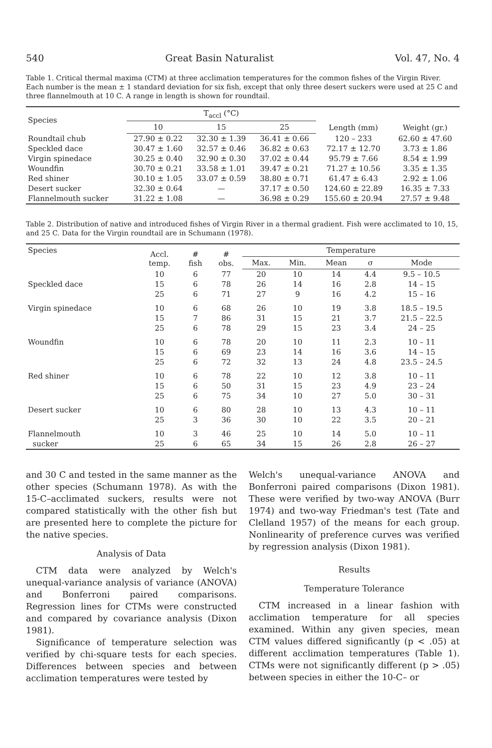540 Great Basin Naturalist Vol. 47, No. 4
Table 1. Critical thermal maxima (CTM) at three acclimation temperatures for the common fishes of the Virgin River. Each number is the mean ± 1 standard deviation for six fish, except that only three desert suckers were used at 25 C and three flannelmouth at 10 C. A range in length is shown for roundtail.
| Species | T<sub>accl</sub> (°C) | | | Length (mm) | Weight (gr.) |
| --- | --- | --- | --- | --- | --- |
| | 10 | 15 | 25 | | |
| Roundtail chub | 27.90 ± 0.22 | 32.30 ± 1.39 | 36.41 ± 0.66 | 120 – 233 | 62.60 ± 47.60 |
| Speckled dace | 30.47 ± 1.60 | 32.57 ± 0.46 | 36.82 ± 0.63 | 72.17 ± 12.70 | 3.73 ± 1.86 |
| Virgin spinedace | 30.25 ± 0.40 | 32.90 ± 0.30 | 37.02 ± 0.44 | 95.79 ± 7.66 | 8.54 ± 1.99 |
| Woundfin | 30.70 ± 0.21 | 33.58 ± 1.01 | 39.47 ± 0.21 | 71.27 ± 10.56 | 3.35 ± 1.35 |
| Red shiner | 30.10 ± 1.05 | 33.07 ± 0.59 | 38.80 ± 0.71 | 61.47 ± 6.43 | 2.92 ± 1.06 |
| Desert sucker | 32.30 ± 0.64 | — | 37.17 ± 0.50 | 124.60 ± 22.89 | 16.35 ± 7.33 |
| Flannelmouth sucker | 31.22 ± 1.08 | — | 36.98 ± 0.29 | 155.60 ± 20.94 | 27.57 ± 9.48 |
Table 2. Distribution of native and introduced fishes of Virgin River in a thermal gradient. Fish were acclimated to 10, 15, and 25 C. Data for the Virgin roundtail are in Schumann (1978).
| Species | Accl. temp. | # fish | # obs. | Temperature | | | | |
| --- | --- | --- | --- | --- | --- | --- | --- | --- |
| | | | | Max. | Min. | Mean | σ | Mode |
| Speckled dace | 10 15 25 | 6 6 6 | 77 78 71 | 20 26 27 | 10 14 9 | 14 16 16 | 4.4 2.8 4.2 | 9.5 – 10.5 14 – 15 15 – 16 |
| Virgin spinedace | 10 15 25 | 6 7 6 | 68 86 78 | 26 31 29 | 10 15 15 | 19 21 23 | 3.8 3.7 3.4 | 18.5 – 19.5 21.5 – 22.5 24 – 25 |
| Woundfin | 10 15 25 | 6 6 6 | 78 69 72 | 20 23 32 | 10 14 13 | 11 16 24 | 2.3 3.6 4.8 | 10 – 11 14 – 15 23.5 – 24.5 |
| Red shiner | 10 15 25 | 6 6 6 | 78 50 75 | 22 31 34 | 10 15 10 | 12 23 27 | 3.8 4.9 5.0 | 10 – 11 23 – 24 30 – 31 |
| Desert sucker | 10 25 | 6 3 | 80 36 | 28 30 | 10 10 | 13 22 | 4.3 3.5 | 10 – 11 20 – 21 |
| Flannelmouth sucker | 10 25 | 3 6 | 46 65 | 25 34 | 10 15 | 14 26 | 5.0 2.8 | 10 – 11 26 – 27 |
and 30 C and tested in the same manner as the other species (Schumann 1978). As with the 15-C–acclimated suckers, results were not compared statistically with the other fish but are presented here to complete the picture for the native species.
Analysis of Data
CTM data were analyzed by Welch's unequal-variance analysis of variance (ANOVA) and Bonferroni paired comparisons. Regression lines for CTMs were constructed and compared by covariance analysis (Dixon 1981).
Significance of temperature selection was verified by chi-square tests for each species. Differences between species and between acclimation temperatures were tested by
Welch's unequal-variance ANOVA and Bonferroni paired comparisons (Dixon 1981). These were verified by two-way ANOVA (Burr 1974) and two-way Friedman's test (Tate and Clelland 1957) of the means for each group. Nonlinearity of preference curves was verified by regression analysis (Dixon 1981).
Results
Temperature Tolerance
CTM increased in a linear fashion with acclimation temperature for all species examined. Within any given species, mean CTM values differed significantly (p < .05) at different acclimation temperatures (Table 1). CTMs were not significantly different (p > .05) between species in either the 10-C– or